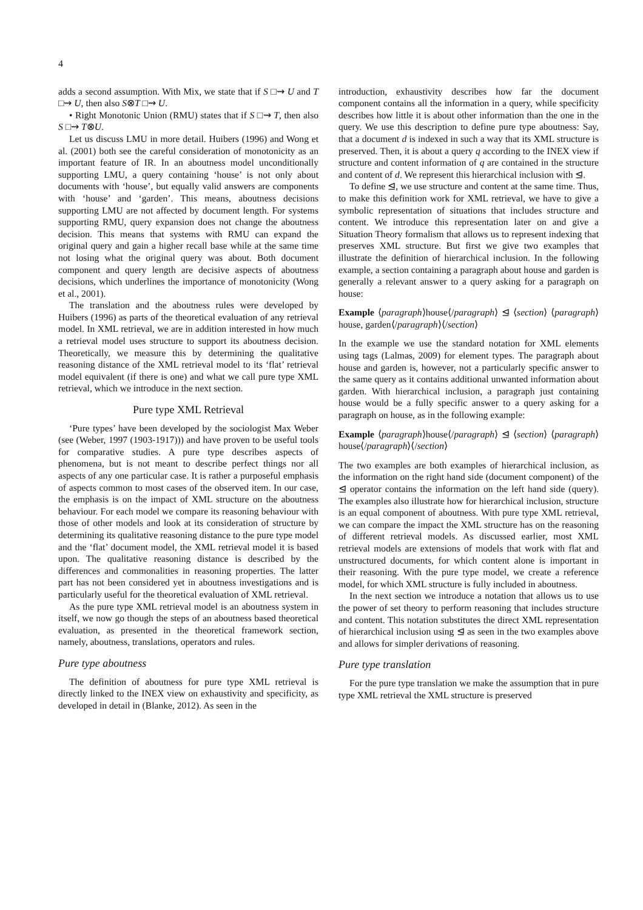4
adds a second assumption. With Mix, we state that if S □⇝ U and T □⇝ U, then also S⊗T □⇝ U.
• Right Monotonic Union (RMU) states that if S □⇝ T, then also S □⇝ T⊗U.
Let us discuss LMU in more detail. Huibers (1996) and Wong et al. (2001) both see the careful consideration of monotonicity as an important feature of IR. In an aboutness model unconditionally supporting LMU, a query containing ‘house’ is not only about documents with ‘house’, but equally valid answers are components with ‘house’ and ‘garden’. This means, aboutness decisions supporting LMU are not affected by document length. For systems supporting RMU, query expansion does not change the aboutness decision. This means that systems with RMU can expand the original query and gain a higher recall base while at the same time not losing what the original query was about. Both document component and query length are decisive aspects of aboutness decisions, which underlines the importance of monotonicity (Wong et al., 2001).
The translation and the aboutness rules were developed by Huibers (1996) as parts of the theoretical evaluation of any retrieval model. In XML retrieval, we are in addition interested in how much a retrieval model uses structure to support its aboutness decision. Theoretically, we measure this by determining the qualitative reasoning distance of the XML retrieval model to its ‘flat’ retrieval model equivalent (if there is one) and what we call pure type XML retrieval, which we introduce in the next section.
Pure type XML Retrieval
‘Pure types’ have been developed by the sociologist Max Weber (see (Weber, 1997 (1903-1917))) and have proven to be useful tools for comparative studies. A pure type describes aspects of phenomena, but is not meant to describe perfect things nor all aspects of any one particular case. It is rather a purposeful emphasis of aspects common to most cases of the observed item. In our case, the emphasis is on the impact of XML structure on the aboutness behaviour. For each model we compare its reasoning behaviour with those of other models and look at its consideration of structure by determining its qualitative reasoning distance to the pure type model and the ‘flat’ document model, the XML retrieval model it is based upon. The qualitative reasoning distance is described by the differences and commonalities in reasoning properties. The latter part has not been considered yet in aboutness investigations and is particularly useful for the theoretical evaluation of XML retrieval.
As the pure type XML retrieval model is an aboutness system in itself, we now go though the steps of an aboutness based theoretical evaluation, as presented in the theoretical framework section, namely, aboutness, translations, operators and rules.
Pure type aboutness
The definition of aboutness for pure type XML retrieval is directly linked to the INEX view on exhaustivity and specificity, as developed in detail in (Blanke, 2012). As seen in the
introduction, exhaustivity describes how far the document component contains all the information in a query, while specificity describes how little it is about other information than the one in the query. We use this description to define pure type aboutness: Say, that a document d is indexed in such a way that its XML structure is preserved. Then, it is about a query q according to the INEX view if structure and content information of q are contained in the structure and content of d. We represent this hierarchical inclusion with ⊴.
To define ⊴, we use structure and content at the same time. Thus, to make this definition work for XML retrieval, we have to give a symbolic representation of situations that includes structure and content. We introduce this representation later on and give a Situation Theory formalism that allows us to represent indexing that preserves XML structure. But first we give two examples that illustrate the definition of hierarchical inclusion. In the following example, a section containing a paragraph about house and garden is generally a relevant answer to a query asking for a paragraph on house:
Example ⟨paragraph⟩house⟨/paragraph⟩ ⊴ ⟨section⟩ ⟨paragraph⟩house, garden⟨/paragraph⟩⟨/section⟩
In the example we use the standard notation for XML elements using tags (Lalmas, 2009) for element types. The paragraph about house and garden is, however, not a particularly specific answer to the same query as it contains additional unwanted information about garden. With hierarchical inclusion, a paragraph just containing house would be a fully specific answer to a query asking for a paragraph on house, as in the following example:
Example ⟨paragraph⟩house⟨/paragraph⟩ ⊴ ⟨section⟩ ⟨paragraph⟩house⟨/paragraph⟩⟨/section⟩
The two examples are both examples of hierarchical inclusion, as the information on the right hand side (document component) of the ⊴ operator contains the information on the left hand side (query). The examples also illustrate how for hierarchical inclusion, structure is an equal component of aboutness. With pure type XML retrieval, we can compare the impact the XML structure has on the reasoning of different retrieval models. As discussed earlier, most XML retrieval models are extensions of models that work with flat and unstructured documents, for which content alone is important in their reasoning. With the pure type model, we create a reference model, for which XML structure is fully included in aboutness.
In the next section we introduce a notation that allows us to use the power of set theory to perform reasoning that includes structure and content. This notation substitutes the direct XML representation of hierarchical inclusion using ⊴ as seen in the two examples above and allows for simpler derivations of reasoning.
Pure type translation
For the pure type translation we make the assumption that in pure type XML retrieval the XML structure is preserved